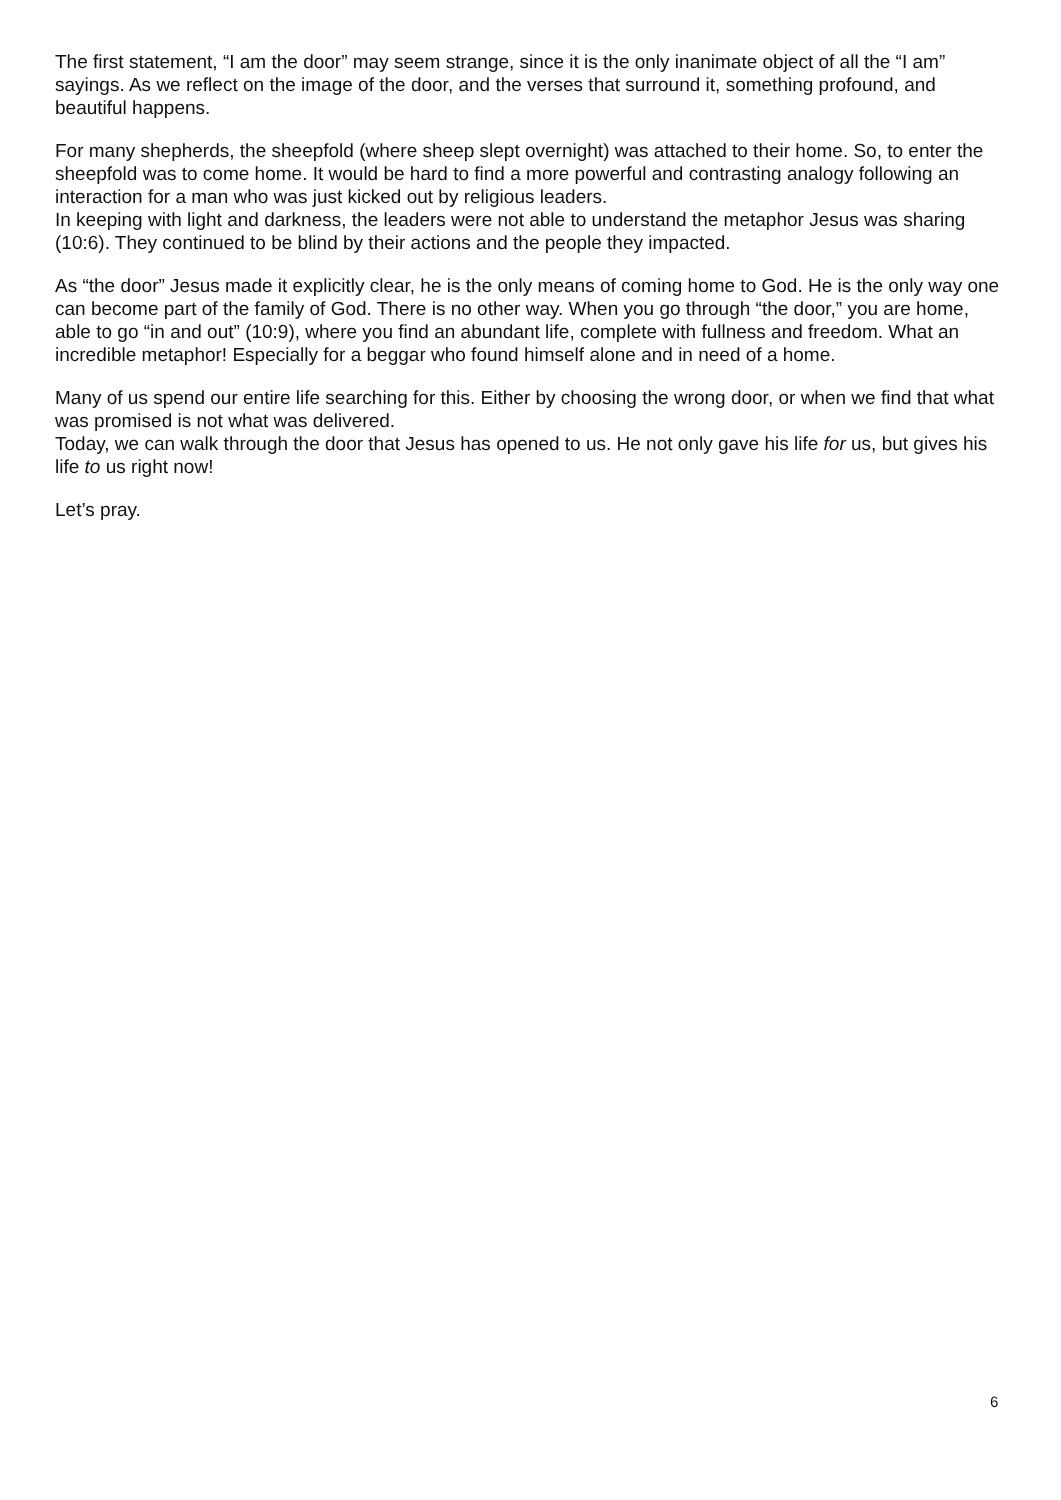The first statement, “I am the door” may seem strange, since it is the only inanimate object of all the “I am” sayings. As we reflect on the image of the door, and the verses that surround it, something profound, and beautiful happens.
For many shepherds, the sheepfold (where sheep slept overnight) was attached to their home. So, to enter the sheepfold was to come home. It would be hard to find a more powerful and contrasting analogy following an interaction for a man who was just kicked out by religious leaders.
In keeping with light and darkness, the leaders were not able to understand the metaphor Jesus was sharing (10:6). They continued to be blind by their actions and the people they impacted.
As “the door” Jesus made it explicitly clear, he is the only means of coming home to God. He is the only way one can become part of the family of God. There is no other way. When you go through “the door,” you are home, able to go “in and out” (10:9), where you find an abundant life, complete with fullness and freedom. What an incredible metaphor! Especially for a beggar who found himself alone and in need of a home.
Many of us spend our entire life searching for this. Either by choosing the wrong door, or when we find that what was promised is not what was delivered.
Today, we can walk through the door that Jesus has opened to us. He not only gave his life for us, but gives his life to us right now!
Let’s pray.
6